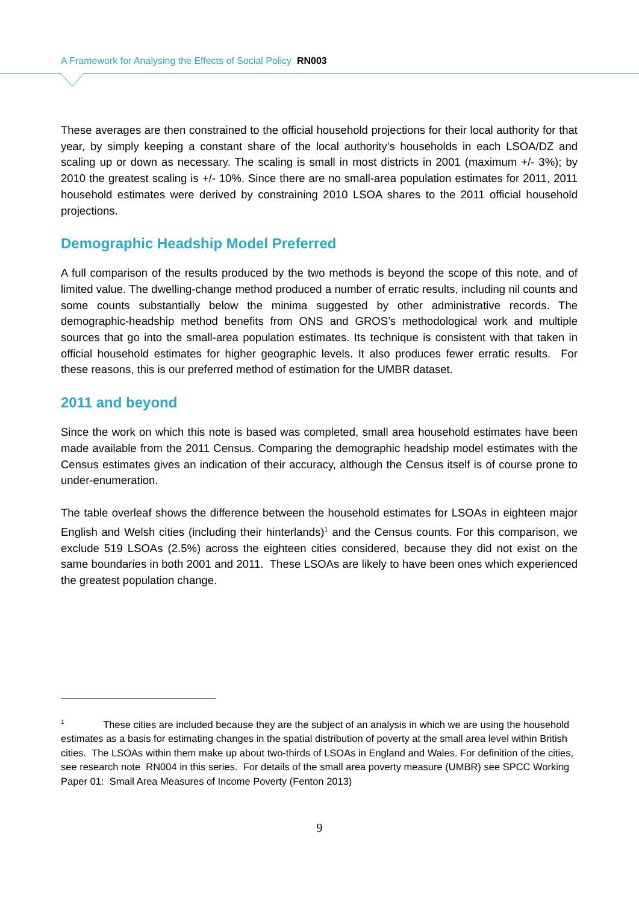A Framework for Analysing the Effects of Social Policy RN003
These averages are then constrained to the official household projections for their local authority for that year, by simply keeping a constant share of the local authority’s households in each LSOA/DZ and scaling up or down as necessary. The scaling is small in most districts in 2001 (maximum +/- 3%); by 2010 the greatest scaling is +/- 10%. Since there are no small-area population estimates for 2011, 2011 household estimates were derived by constraining 2010 LSOA shares to the 2011 official household projections.
Demographic Headship Model Preferred
A full comparison of the results produced by the two methods is beyond the scope of this note, and of limited value. The dwelling-change method produced a number of erratic results, including nil counts and some counts substantially below the minima suggested by other administrative records. The demographic-headship method benefits from ONS and GROS’s methodological work and multiple sources that go into the small-area population estimates. Its technique is consistent with that taken in official household estimates for higher geographic levels. It also produces fewer erratic results. For these reasons, this is our preferred method of estimation for the UMBR dataset.
2011 and beyond
Since the work on which this note is based was completed, small area household estimates have been made available from the 2011 Census. Comparing the demographic headship model estimates with the Census estimates gives an indication of their accuracy, although the Census itself is of course prone to under-enumeration.
The table overleaf shows the difference between the household estimates for LSOAs in eighteen major English and Welsh cities (including their hinterlands)<sup>1</sup> and the Census counts. For this comparison, we exclude 519 LSOAs (2.5%) across the eighteen cities considered, because they did not exist on the same boundaries in both 2001 and 2011. These LSOAs are likely to have been ones which experienced the greatest population change.
<sup>1</sup> These cities are included because they are the subject of an analysis in which we are using the household estimates as a basis for estimating changes in the spatial distribution of poverty at the small area level within British cities. The LSOAs within them make up about two-thirds of LSOAs in England and Wales. For definition of the cities, see research note RN004 in this series. For details of the small area poverty measure (UMBR) see SPCC Working Paper 01: Small Area Measures of Income Poverty (Fenton 2013)
9